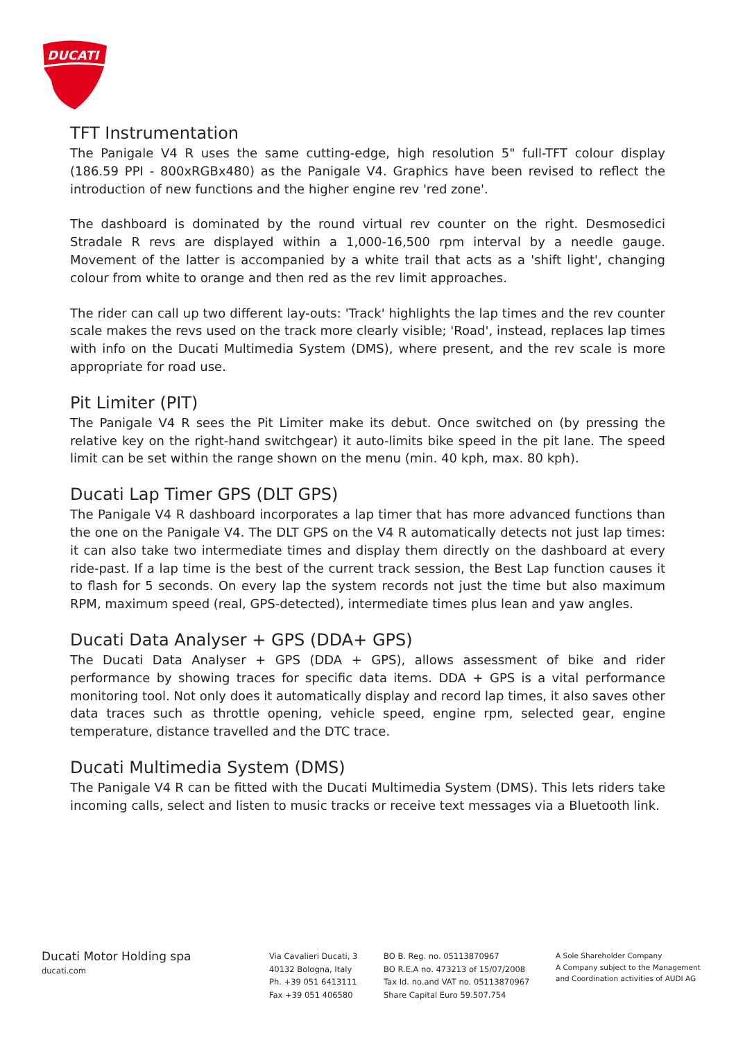DUCATI
TFT Instrumentation
The Panigale V4 R uses the same cutting-edge, high resolution 5" full-TFT colour display (186.59 PPI - 800xRGBx480) as the Panigale V4. Graphics have been revised to reflect the introduction of new functions and the higher engine rev 'red zone'.
The dashboard is dominated by the round virtual rev counter on the right. Desmosedici Stradale R revs are displayed within a 1,000-16,500 rpm interval by a needle gauge. Movement of the latter is accompanied by a white trail that acts as a 'shift light', changing colour from white to orange and then red as the rev limit approaches.
The rider can call up two different lay-outs: 'Track' highlights the lap times and the rev counter scale makes the revs used on the track more clearly visible; 'Road', instead, replaces lap times with info on the Ducati Multimedia System (DMS), where present, and the rev scale is more appropriate for road use.
Pit Limiter (PIT)
The Panigale V4 R sees the Pit Limiter make its debut. Once switched on (by pressing the relative key on the right-hand switchgear) it auto-limits bike speed in the pit lane. The speed limit can be set within the range shown on the menu (min. 40 kph, max. 80 kph).
Ducati Lap Timer GPS (DLT GPS)
The Panigale V4 R dashboard incorporates a lap timer that has more advanced functions than the one on the Panigale V4. The DLT GPS on the V4 R automatically detects not just lap times: it can also take two intermediate times and display them directly on the dashboard at every ride-past. If a lap time is the best of the current track session, the Best Lap function causes it to flash for 5 seconds. On every lap the system records not just the time but also maximum RPM, maximum speed (real, GPS-detected), intermediate times plus lean and yaw angles.
Ducati Data Analyser + GPS (DDA+ GPS)
The Ducati Data Analyser + GPS (DDA + GPS), allows assessment of bike and rider performance by showing traces for specific data items. DDA + GPS is a vital performance monitoring tool. Not only does it automatically display and record lap times, it also saves other data traces such as throttle opening, vehicle speed, engine rpm, selected gear, engine temperature, distance travelled and the DTC trace.
Ducati Multimedia System (DMS)
The Panigale V4 R can be fitted with the Ducati Multimedia System (DMS). This lets riders take incoming calls, select and listen to music tracks or receive text messages via a Bluetooth link.
Ducati Motor Holding spa
ducati.com
Via Cavalieri Ducati, 3
40132 Bologna, Italy
Ph. +39 051 6413111
Fax +39 051 406580
BO B. Reg. no. 05113870967
BO R.E.A no. 473213 of 15/07/2008
Tax Id. no.and VAT no. 05113870967
Share Capital Euro 59.507.754
A Sole Shareholder Company
A Company subject to the Management
and Coordination activities of AUDI AG